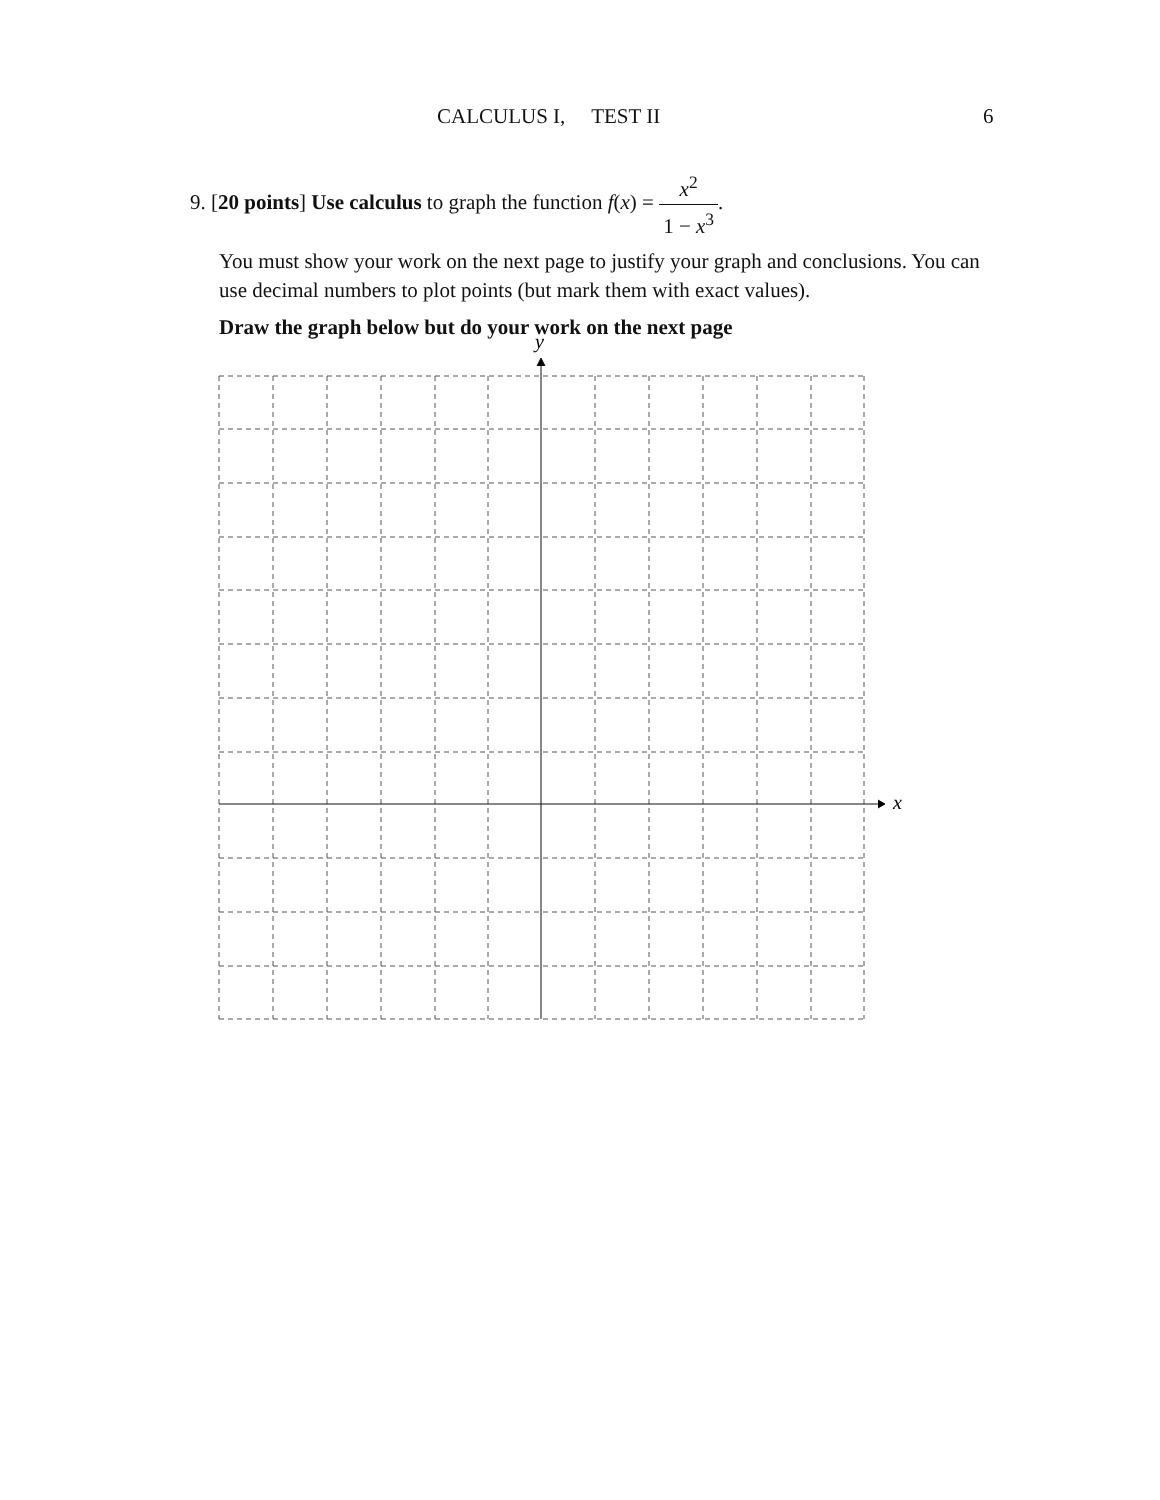CALCULUS I, TEST II 6
9. [20 points] Use calculus to graph the function f(x) = x<sup>2</sup> 1 − x<sup>3</sup>.
You must show your work on the next page to justify your graph and conclusions. You can use decimal numbers to plot points (but mark them with exact values).
Draw the graph below but do your work on the next page
y
x